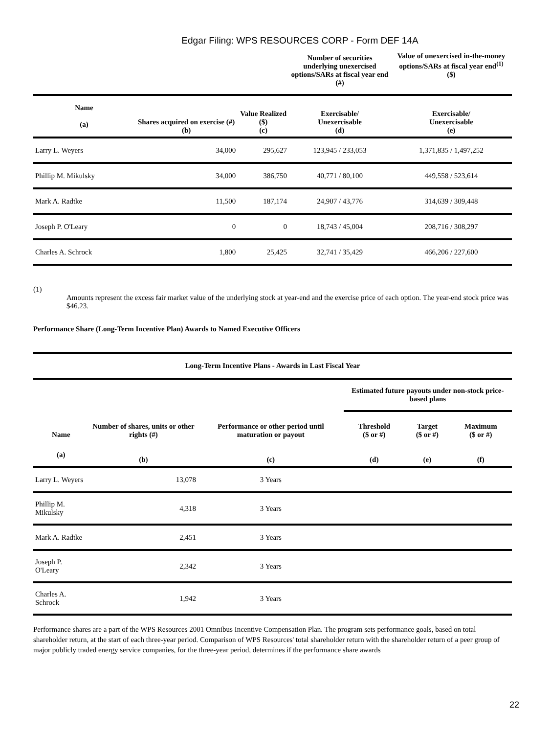Edgar Filing: WPS RESOURCES CORP - Form DEF 14A
| | | | Number of securities underlying unexercised options/SARs at fiscal year end (#) | Value of unexercised in-the-money options/SARs at fiscal year end<sup>(1)</sup> ($) |
| --- | --- | --- | --- | --- |
| Name (a) | Shares acquired on exercise (#) (b) | Value Realized ($) (c) | Exercisable/ Unexercisable (d) | Exercisable/ Unexercisable (e) |
| Larry L. Weyers | 34,000 | 295,627 | 123,945 / 233,053 | 1,371,835 / 1,497,252 |
| Phillip M. Mikulsky | 34,000 | 386,750 | 40,771 / 80,100 | 449,558 / 523,614 |
| Mark A. Radtke | 11,500 | 187,174 | 24,907 / 43,776 | 314,639 / 309,448 |
| Joseph P. O'Leary | 0 | 0 | 18,743 / 45,004 | 208,716 / 308,297 |
| Charles A. Schrock | 1,800 | 25,425 | 32,741 / 35,429 | 466,206 / 227,600 |
(1)
Amounts represent the excess fair market value of the underlying stock at year-end and the exercise price of each option. The year-end stock price was $46.23.
Performance Share (Long-Term Incentive Plan) Awards to Named Executive Officers
| Long-Term Incentive Plans - Awards in Last Fiscal Year | | | | | |
| --- | --- | --- | --- | --- | --- |
| | | | Estimated future payouts under non-stock price-based plans | | |
| Name | Number of shares, units or other rights (#) | Performance or other period until maturation or payout | Threshold ($ or #) | Target ($ or #) | Maximum ($ or #) |
| (a) | (b) | (c) | (d) | (e) | (f) |
| Larry L. Weyers | 13,078 | 3 Years | | | |
| Phillip M. Mikulsky | 4,318 | 3 Years | | | |
| Mark A. Radtke | 2,451 | 3 Years | | | |
| Joseph P. O'Leary | 2,342 | 3 Years | | | |
| Charles A. Schrock | 1,942 | 3 Years | | | |
Performance shares are a part of the WPS Resources 2001 Omnibus Incentive Compensation Plan. The program sets performance goals, based on total shareholder return, at the start of each three-year period. Comparison of WPS Resources' total shareholder return with the shareholder return of a peer group of major publicly traded energy service companies, for the three-year period, determines if the performance share awards
22